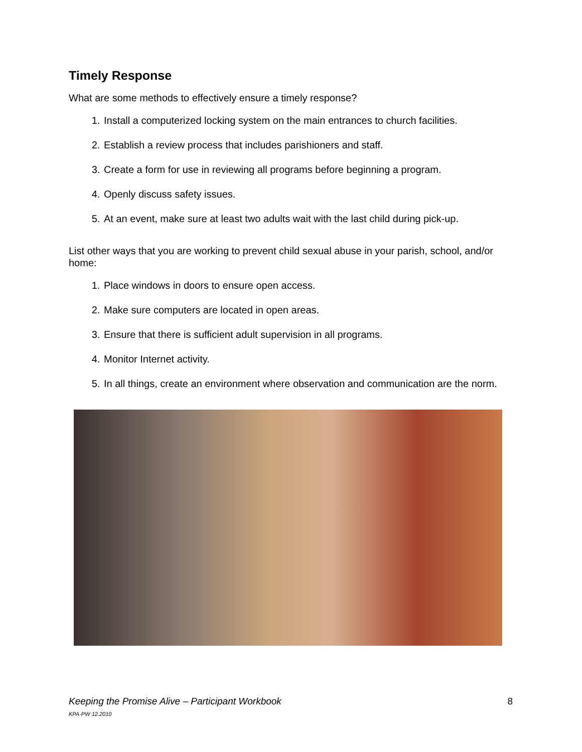Timely Response
What are some methods to effectively ensure a timely response?
1. Install a computerized locking system on the main entrances to church facilities.
2. Establish a review process that includes parishioners and staff.
3. Create a form for use in reviewing all programs before beginning a program.
4. Openly discuss safety issues.
5. At an event, make sure at least two adults wait with the last child during pick-up.
List other ways that you are working to prevent child sexual abuse in your parish, school, and/or home:
1. Place windows in doors to ensure open access.
2. Make sure computers are located in open areas.
3. Ensure that there is sufficient adult supervision in all programs.
4. Monitor Internet activity.
5. In all things, create an environment where observation and communication are the norm.
Keeping the Promise Alive – Participant Workbook 8
KPA-PW 12.2010